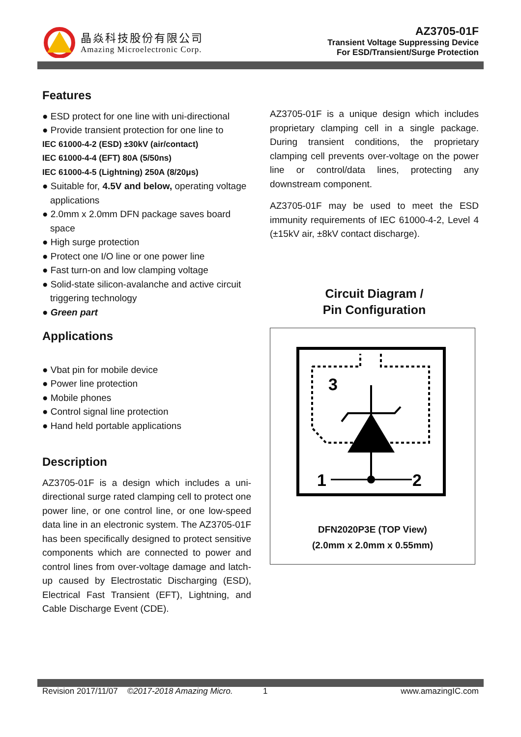晶焱科技股份有限公司
Amazing Microelectronic Corp.
AZ3705-01F
Transient Voltage Suppressing Device
For ESD/Transient/Surge Protection
Features
● ESD protect for one line with uni-directional
● Provide transient protection for one line to
IEC 61000-4-2 (ESD) ±30kV (air/contact)
IEC 61000-4-4 (EFT) 80A (5/50ns)
IEC 61000-4-5 (Lightning) 250A (8/20μs)
● Suitable for, 4.5V and below, operating voltage applications
● 2.0mm x 2.0mm DFN package saves board space
● High surge protection
● Protect one I/O line or one power line
● Fast turn-on and low clamping voltage
● Solid-state silicon-avalanche and active circuit triggering technology
● Green part
Applications
● Vbat pin for mobile device
● Power line protection
● Mobile phones
● Control signal line protection
● Hand held portable applications
Description
AZ3705-01F is a design which includes a uni-directional surge rated clamping cell to protect one power line, or one control line, or one low-speed data line in an electronic system. The AZ3705-01F has been specifically designed to protect sensitive components which are connected to power and control lines from over-voltage damage and latch-up caused by Electrostatic Discharging (ESD), Electrical Fast Transient (EFT), Lightning, and Cable Discharge Event (CDE).
AZ3705-01F is a unique design which includes proprietary clamping cell in a single package. During transient conditions, the proprietary clamping cell prevents over-voltage on the power line or control/data lines, protecting any downstream component.
AZ3705-01F may be used to meet the ESD immunity requirements of IEC 61000-4-2, Level 4 (±15kV air, ±8kV contact discharge).
Circuit Diagram /
Pin Configuration
3
1
2
DFN2020P3E (TOP View)
(2.0mm x 2.0mm x 0.55mm)
Revision 2017/11/07 ©2017-2018 Amazing Micro. 1 www.amazingIC.com